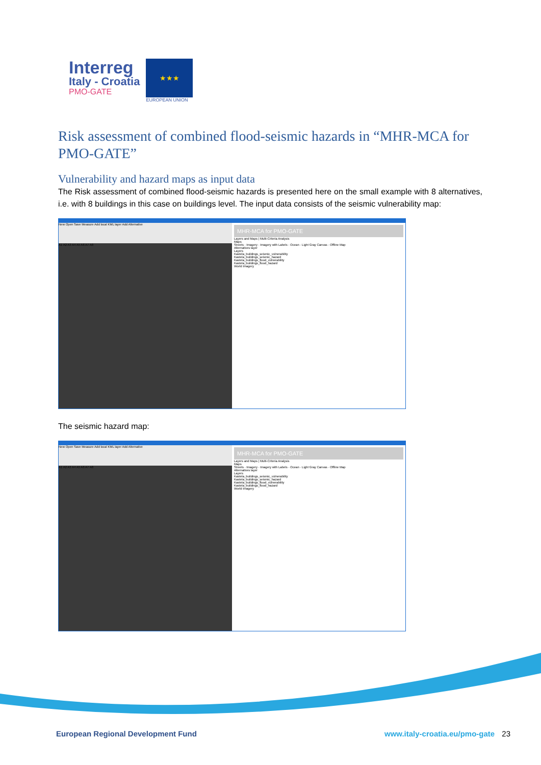Interreg
Italy - Croatia
PMO-GATE
★★★
EUROPEAN UNION
Risk assessment of combined flood-seismic hazards in “MHR-MCA for PMO-GATE”
Vulnerability and hazard maps as input data
The Risk assessment of combined flood-seismic hazards is presented here on the small example with 8 alternatives, i.e. with 8 buildings in this case on buildings level. The input data consists of the seismic vulnerability map:
New Open Save Measure Add local KML layer Add Alternative
A1 A2 A3 A4 A5 A6 A7 A8
MHR-MCA for PMO-GATE
Layers and Maps | Multi-Criteria Analysis
Maps
Streets · Imagery · Imagery with Labels · Ocean · Light Gray Canvas · Offline Map
Alternatives layer
Layers
Kastela_buildings_seismic_vulnerability
Kastela_buildings_seismic_hazard
Kastela_buildings_flood_vulnerability
Kastela_buildings_flood_hazard
World Imagery
The seismic hazard map:
New Open Save Measure Add local KML layer Add Alternative
A1 A2 A3 A4 A5 A6 A7 A8
MHR-MCA for PMO-GATE
Layers and Maps | Multi-Criteria Analysis
Maps
Streets · Imagery · Imagery with Labels · Ocean · Light Gray Canvas · Offline Map
Alternatives layer
Layers
Kastela_buildings_seismic_vulnerability
Kastela_buildings_seismic_hazard
Kastela_buildings_flood_vulnerability
Kastela_buildings_flood_hazard
World Imagery
European Regional Development Fund www.italy-croatia.eu/pmo-gate 23